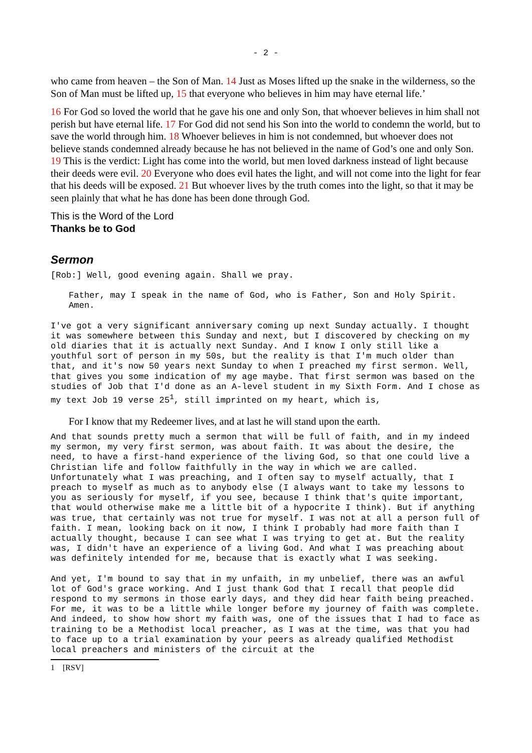- 2 -
who came from heaven – the Son of Man. 14 Just as Moses lifted up the snake in the wilderness, so the Son of Man must be lifted up, 15 that everyone who believes in him may have eternal life.’
16 For God so loved the world that he gave his one and only Son, that whoever believes in him shall not perish but have eternal life. 17 For God did not send his Son into the world to condemn the world, but to save the world through him. 18 Whoever believes in him is not condemned, but whoever does not believe stands condemned already because he has not believed in the name of God’s one and only Son. 19 This is the verdict: Light has come into the world, but men loved darkness instead of light because their deeds were evil. 20 Everyone who does evil hates the light, and will not come into the light for fear that his deeds will be exposed. 21 But whoever lives by the truth comes into the light, so that it may be seen plainly that what he has done has been done through God.
This is the Word of the Lord
Thanks be to God
Sermon
[Rob:] Well, good evening again. Shall we pray.
Father, may I speak in the name of God, who is Father, Son and Holy Spirit. Amen.
I've got a very significant anniversary coming up next Sunday actually. I thought it was somewhere between this Sunday and next, but I discovered by checking on my old diaries that it is actually next Sunday. And I know I only still like a youthful sort of person in my 50s, but the reality is that I'm much older than that, and it's now 50 years next Sunday to when I preached my first sermon. Well, that gives you some indication of my age maybe. That first sermon was based on the studies of Job that I'd done as an A-level student in my Sixth Form. And I chose as my text Job 19 verse 25<sup>1</sup>, still imprinted on my heart, which is,
For I know that my Redeemer lives, and at last he will stand upon the earth.
And that sounds pretty much a sermon that will be full of faith, and in my indeed my sermon, my very first sermon, was about faith. It was about the desire, the need, to have a first-hand experience of the living God, so that one could live a Christian life and follow faithfully in the way in which we are called. Unfortunately what I was preaching, and I often say to myself actually, that I preach to myself as much as to anybody else (I always want to take my lessons to you as seriously for myself, if you see, because I think that's quite important, that would otherwise make me a little bit of a hypocrite I think). But if anything was true, that certainly was not true for myself. I was not at all a person full of faith. I mean, looking back on it now, I think I probably had more faith than I actually thought, because I can see what I was trying to get at. But the reality was, I didn't have an experience of a living God. And what I was preaching about was definitely intended for me, because that is exactly what I was seeking.
And yet, I'm bound to say that in my unfaith, in my unbelief, there was an awful lot of God's grace working. And I just thank God that I recall that people did respond to my sermons in those early days, and they did hear faith being preached. For me, it was to be a little while longer before my journey of faith was complete. And indeed, to show how short my faith was, one of the issues that I had to face as training to be a Methodist local preacher, as I was at the time, was that you had to face up to a trial examination by your peers as already qualified Methodist local preachers and ministers of the circuit at the
1 [RSV]